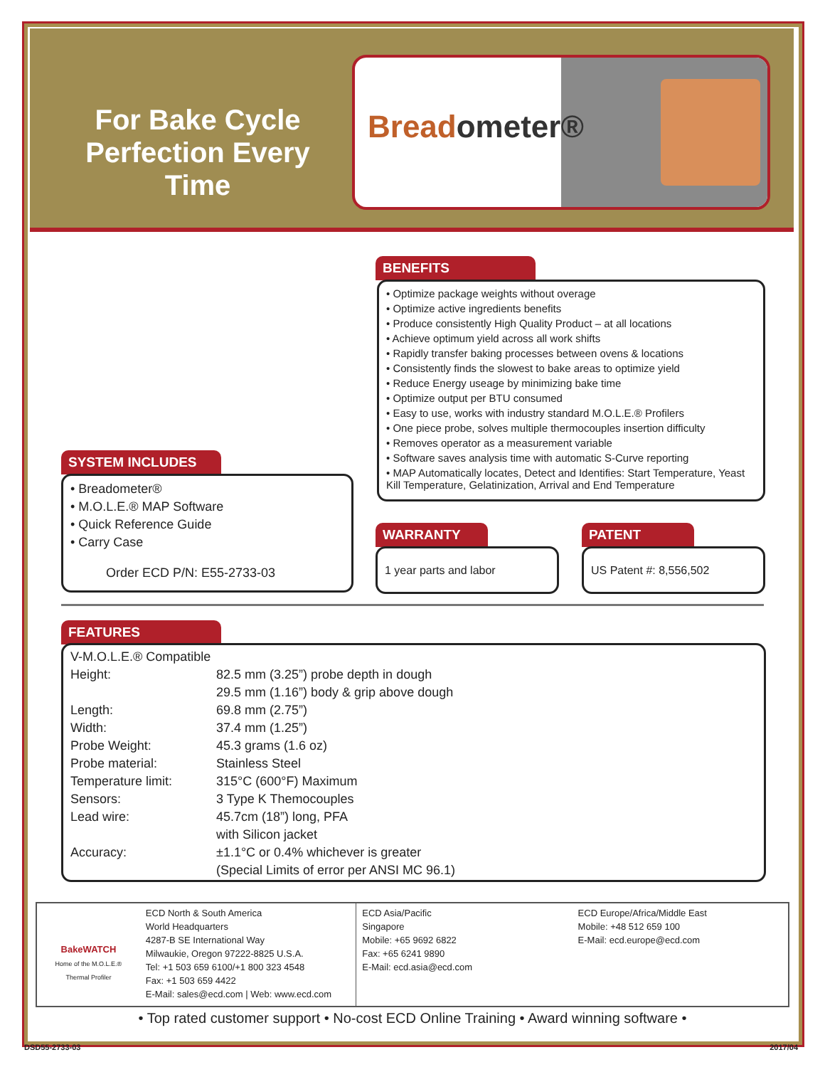For Bake Cycle Perfection Every Time
Breadometer®
BENEFITS
• Optimize package weights without overage
• Optimize active ingredients benefits
• Produce consistently High Quality Product – at all locations
• Achieve optimum yield across all work shifts
• Rapidly transfer baking processes between ovens & locations
• Consistently finds the slowest to bake areas to optimize yield
• Reduce Energy useage by minimizing bake time
• Optimize output per BTU consumed
• Easy to use, works with industry standard M.O.L.E.® Profilers
• One piece probe, solves multiple thermocouples insertion difficulty
• Removes operator as a measurement variable
• Software saves analysis time with automatic S-Curve reporting
• MAP Automatically locates, Detect and Identifies: Start Temperature, Yeast Kill Temperature, Gelatinization, Arrival and End Temperature
SYSTEM INCLUDES
• Breadometer®
• M.O.L.E.® MAP Software
• Quick Reference Guide
• Carry Case
Order ECD P/N: E55-2733-03
WARRANTY
1 year parts and labor
PATENT
US Patent #: 8,556,502
FEATURES
| V-M.O.L.E.® Compatible | |
| Height: | 82.5 mm (3.25”) probe depth in dough |
| | 29.5 mm (1.16”) body & grip above dough |
| Length: | 69.8 mm (2.75”) |
| Width: | 37.4 mm (1.25”) |
| Probe Weight: | 45.3 grams (1.6 oz) |
| Probe material: | Stainless Steel |
| Temperature limit: | 315°C (600°F) Maximum |
| Sensors: | 3 Type K Themocouples |
| Lead wire: | 45.7cm (18”) long, PFA |
| | with Silicon jacket |
| Accuracy: | ±1.1°C or 0.4% whichever is greater |
| | (Special Limits of error per ANSI MC 96.1) |
BakeWATCH
Home of the M.O.L.E.® Thermal Profiler
ECD North & South America
World Headquarters
4287-B SE International Way
Milwaukie, Oregon 97222-8825 U.S.A.
Tel: +1 503 659 6100/+1 800 323 4548
Fax: +1 503 659 4422
E-Mail: sales@ecd.com | Web: www.ecd.com
ECD Asia/Pacific
Singapore
Mobile: +65 9692 6822
Fax: +65 6241 9890
E-Mail: ecd.asia@ecd.com
ECD Europe/Africa/Middle East
Mobile: +48 512 659 100
E-Mail: ecd.europe@ecd.com
• Top rated customer support • No-cost ECD Online Training • Award winning software •
DSD55-2733-03 2017/04